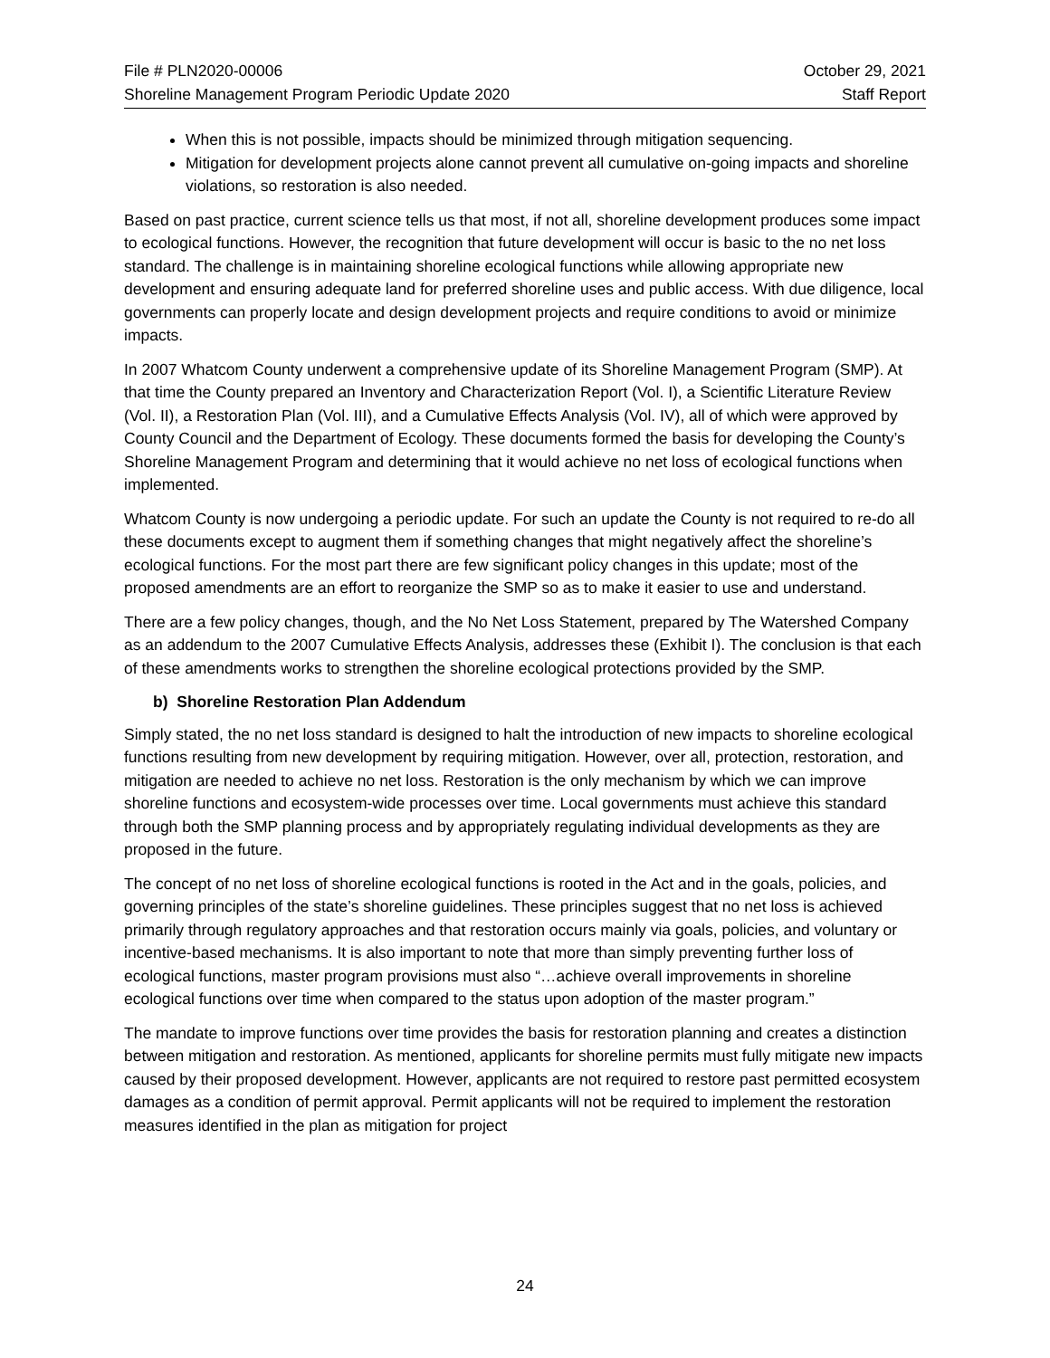File # PLN2020-00006
Shoreline Management Program Periodic Update 2020
October 29, 2021
Staff Report
When this is not possible, impacts should be minimized through mitigation sequencing.
Mitigation for development projects alone cannot prevent all cumulative on-going impacts and shoreline violations, so restoration is also needed.
Based on past practice, current science tells us that most, if not all, shoreline development produces some impact to ecological functions. However, the recognition that future development will occur is basic to the no net loss standard. The challenge is in maintaining shoreline ecological functions while allowing appropriate new development and ensuring adequate land for preferred shoreline uses and public access. With due diligence, local governments can properly locate and design development projects and require conditions to avoid or minimize impacts.
In 2007 Whatcom County underwent a comprehensive update of its Shoreline Management Program (SMP). At that time the County prepared an Inventory and Characterization Report (Vol. I), a Scientific Literature Review (Vol. II), a Restoration Plan (Vol. III), and a Cumulative Effects Analysis (Vol. IV), all of which were approved by County Council and the Department of Ecology. These documents formed the basis for developing the County’s Shoreline Management Program and determining that it would achieve no net loss of ecological functions when implemented.
Whatcom County is now undergoing a periodic update. For such an update the County is not required to re-do all these documents except to augment them if something changes that might negatively affect the shoreline’s ecological functions. For the most part there are few significant policy changes in this update; most of the proposed amendments are an effort to reorganize the SMP so as to make it easier to use and understand.
There are a few policy changes, though, and the No Net Loss Statement, prepared by The Watershed Company as an addendum to the 2007 Cumulative Effects Analysis, addresses these (Exhibit I). The conclusion is that each of these amendments works to strengthen the shoreline ecological protections provided by the SMP.
b) Shoreline Restoration Plan Addendum
Simply stated, the no net loss standard is designed to halt the introduction of new impacts to shoreline ecological functions resulting from new development by requiring mitigation. However, over all, protection, restoration, and mitigation are needed to achieve no net loss. Restoration is the only mechanism by which we can improve shoreline functions and ecosystem-wide processes over time. Local governments must achieve this standard through both the SMP planning process and by appropriately regulating individual developments as they are proposed in the future.
The concept of no net loss of shoreline ecological functions is rooted in the Act and in the goals, policies, and governing principles of the state’s shoreline guidelines. These principles suggest that no net loss is achieved primarily through regulatory approaches and that restoration occurs mainly via goals, policies, and voluntary or incentive-based mechanisms. It is also important to note that more than simply preventing further loss of ecological functions, master program provisions must also “…achieve overall improvements in shoreline ecological functions over time when compared to the status upon adoption of the master program.”
The mandate to improve functions over time provides the basis for restoration planning and creates a distinction between mitigation and restoration. As mentioned, applicants for shoreline permits must fully mitigate new impacts caused by their proposed development. However, applicants are not required to restore past permitted ecosystem damages as a condition of permit approval. Permit applicants will not be required to implement the restoration measures identified in the plan as mitigation for project
24